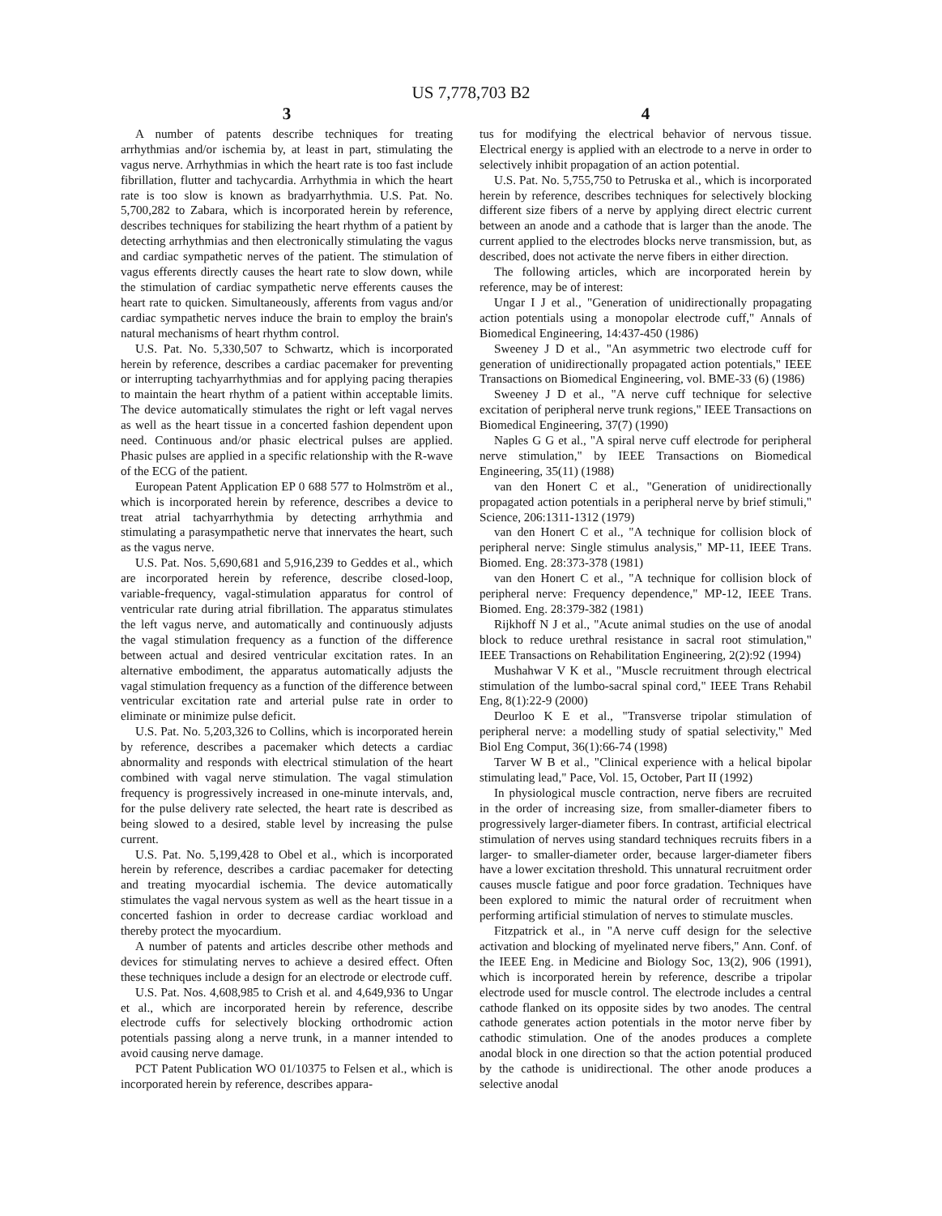US 7,778,703 B2
3
A number of patents describe techniques for treating arrhythmias and/or ischemia by, at least in part, stimulating the vagus nerve. Arrhythmias in which the heart rate is too fast include fibrillation, flutter and tachycardia. Arrhythmia in which the heart rate is too slow is known as bradyarrhythmia. U.S. Pat. No. 5,700,282 to Zabara, which is incorporated herein by reference, describes techniques for stabilizing the heart rhythm of a patient by detecting arrhythmias and then electronically stimulating the vagus and cardiac sympathetic nerves of the patient. The stimulation of vagus efferents directly causes the heart rate to slow down, while the stimulation of cardiac sympathetic nerve efferents causes the heart rate to quicken. Simultaneously, afferents from vagus and/or cardiac sympathetic nerves induce the brain to employ the brain's natural mechanisms of heart rhythm control.
U.S. Pat. No. 5,330,507 to Schwartz, which is incorporated herein by reference, describes a cardiac pacemaker for preventing or interrupting tachyarrhythmias and for applying pacing therapies to maintain the heart rhythm of a patient within acceptable limits. The device automatically stimulates the right or left vagal nerves as well as the heart tissue in a concerted fashion dependent upon need. Continuous and/or phasic electrical pulses are applied. Phasic pulses are applied in a specific relationship with the R-wave of the ECG of the patient.
European Patent Application EP 0 688 577 to Holmström et al., which is incorporated herein by reference, describes a device to treat atrial tachyarrhythmia by detecting arrhythmia and stimulating a parasympathetic nerve that innervates the heart, such as the vagus nerve.
U.S. Pat. Nos. 5,690,681 and 5,916,239 to Geddes et al., which are incorporated herein by reference, describe closed-loop, variable-frequency, vagal-stimulation apparatus for control of ventricular rate during atrial fibrillation. The apparatus stimulates the left vagus nerve, and automatically and continuously adjusts the vagal stimulation frequency as a function of the difference between actual and desired ventricular excitation rates. In an alternative embodiment, the apparatus automatically adjusts the vagal stimulation frequency as a function of the difference between ventricular excitation rate and arterial pulse rate in order to eliminate or minimize pulse deficit.
U.S. Pat. No. 5,203,326 to Collins, which is incorporated herein by reference, describes a pacemaker which detects a cardiac abnormality and responds with electrical stimulation of the heart combined with vagal nerve stimulation. The vagal stimulation frequency is progressively increased in one-minute intervals, and, for the pulse delivery rate selected, the heart rate is described as being slowed to a desired, stable level by increasing the pulse current.
U.S. Pat. No. 5,199,428 to Obel et al., which is incorporated herein by reference, describes a cardiac pacemaker for detecting and treating myocardial ischemia. The device automatically stimulates the vagal nervous system as well as the heart tissue in a concerted fashion in order to decrease cardiac workload and thereby protect the myocardium.
A number of patents and articles describe other methods and devices for stimulating nerves to achieve a desired effect. Often these techniques include a design for an electrode or electrode cuff.
U.S. Pat. Nos. 4,608,985 to Crish et al. and 4,649,936 to Ungar et al., which are incorporated herein by reference, describe electrode cuffs for selectively blocking orthodromic action potentials passing along a nerve trunk, in a manner intended to avoid causing nerve damage.
PCT Patent Publication WO 01/10375 to Felsen et al., which is incorporated herein by reference, describes appara-
4
tus for modifying the electrical behavior of nervous tissue. Electrical energy is applied with an electrode to a nerve in order to selectively inhibit propagation of an action potential.
U.S. Pat. No. 5,755,750 to Petruska et al., which is incorporated herein by reference, describes techniques for selectively blocking different size fibers of a nerve by applying direct electric current between an anode and a cathode that is larger than the anode. The current applied to the electrodes blocks nerve transmission, but, as described, does not activate the nerve fibers in either direction.
The following articles, which are incorporated herein by reference, may be of interest:
Ungar I J et al., "Generation of unidirectionally propagating action potentials using a monopolar electrode cuff," Annals of Biomedical Engineering, 14:437-450 (1986)
Sweeney J D et al., "An asymmetric two electrode cuff for generation of unidirectionally propagated action potentials," IEEE Transactions on Biomedical Engineering, vol. BME-33 (6) (1986)
Sweeney J D et al., "A nerve cuff technique for selective excitation of peripheral nerve trunk regions," IEEE Transactions on Biomedical Engineering, 37(7) (1990)
Naples G G et al., "A spiral nerve cuff electrode for peripheral nerve stimulation," by IEEE Transactions on Biomedical Engineering, 35(11) (1988)
van den Honert C et al., "Generation of unidirectionally propagated action potentials in a peripheral nerve by brief stimuli," Science, 206:1311-1312 (1979)
van den Honert C et al., "A technique for collision block of peripheral nerve: Single stimulus analysis," MP-11, IEEE Trans. Biomed. Eng. 28:373-378 (1981)
van den Honert C et al., "A technique for collision block of peripheral nerve: Frequency dependence," MP-12, IEEE Trans. Biomed. Eng. 28:379-382 (1981)
Rijkhoff N J et al., "Acute animal studies on the use of anodal block to reduce urethral resistance in sacral root stimulation," IEEE Transactions on Rehabilitation Engineering, 2(2):92 (1994)
Mushahwar V K et al., "Muscle recruitment through electrical stimulation of the lumbo-sacral spinal cord," IEEE Trans Rehabil Eng, 8(1):22-9 (2000)
Deurloo K E et al., "Transverse tripolar stimulation of peripheral nerve: a modelling study of spatial selectivity," Med Biol Eng Comput, 36(1):66-74 (1998)
Tarver W B et al., "Clinical experience with a helical bipolar stimulating lead," Pace, Vol. 15, October, Part II (1992)
In physiological muscle contraction, nerve fibers are recruited in the order of increasing size, from smaller-diameter fibers to progressively larger-diameter fibers. In contrast, artificial electrical stimulation of nerves using standard techniques recruits fibers in a larger- to smaller-diameter order, because larger-diameter fibers have a lower excitation threshold. This unnatural recruitment order causes muscle fatigue and poor force gradation. Techniques have been explored to mimic the natural order of recruitment when performing artificial stimulation of nerves to stimulate muscles.
Fitzpatrick et al., in "A nerve cuff design for the selective activation and blocking of myelinated nerve fibers," Ann. Conf. of the IEEE Eng. in Medicine and Biology Soc, 13(2), 906 (1991), which is incorporated herein by reference, describe a tripolar electrode used for muscle control. The electrode includes a central cathode flanked on its opposite sides by two anodes. The central cathode generates action potentials in the motor nerve fiber by cathodic stimulation. One of the anodes produces a complete anodal block in one direction so that the action potential produced by the cathode is unidirectional. The other anode produces a selective anodal